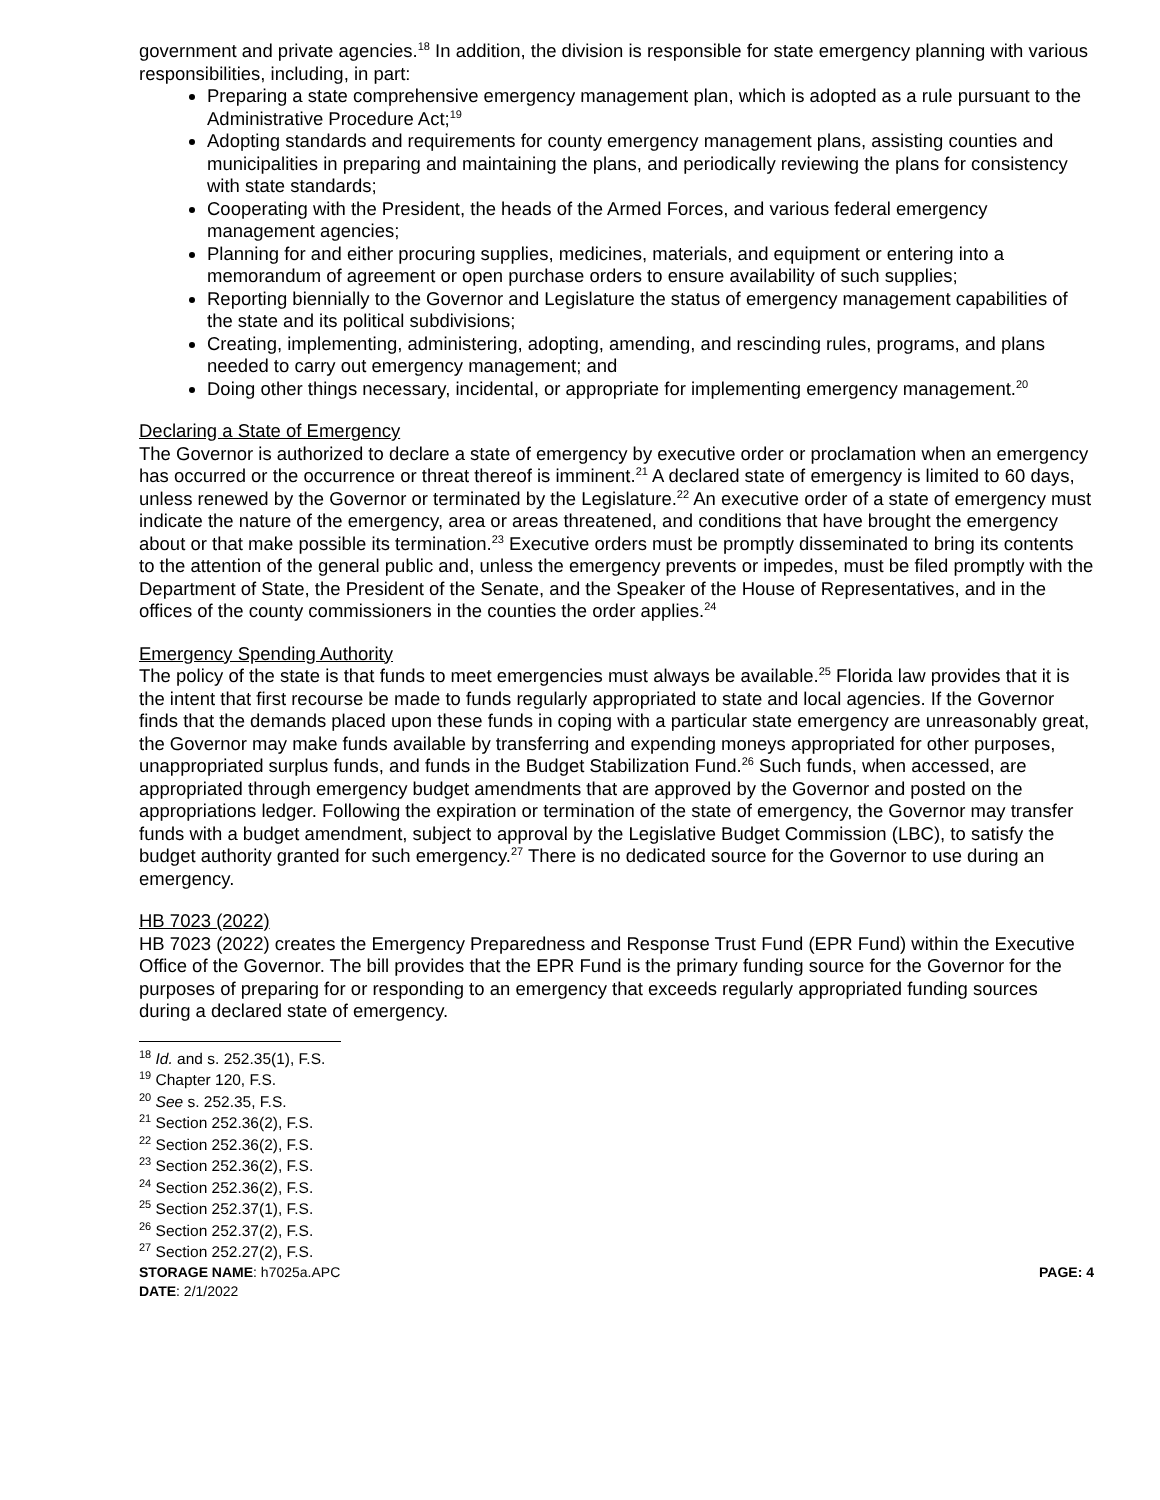government and private agencies.<sup>18</sup> In addition, the division is responsible for state emergency planning with various responsibilities, including, in part:
Preparing a state comprehensive emergency management plan, which is adopted as a rule pursuant to the Administrative Procedure Act;<sup>19</sup>
Adopting standards and requirements for county emergency management plans, assisting counties and municipalities in preparing and maintaining the plans, and periodically reviewing the plans for consistency with state standards;
Cooperating with the President, the heads of the Armed Forces, and various federal emergency management agencies;
Planning for and either procuring supplies, medicines, materials, and equipment or entering into a memorandum of agreement or open purchase orders to ensure availability of such supplies;
Reporting biennially to the Governor and Legislature the status of emergency management capabilities of the state and its political subdivisions;
Creating, implementing, administering, adopting, amending, and rescinding rules, programs, and plans needed to carry out emergency management; and
Doing other things necessary, incidental, or appropriate for implementing emergency management.<sup>20</sup>
Declaring a State of Emergency
The Governor is authorized to declare a state of emergency by executive order or proclamation when an emergency has occurred or the occurrence or threat thereof is imminent.<sup>21</sup> A declared state of emergency is limited to 60 days, unless renewed by the Governor or terminated by the Legislature.<sup>22</sup> An executive order of a state of emergency must indicate the nature of the emergency, area or areas threatened, and conditions that have brought the emergency about or that make possible its termination.<sup>23</sup> Executive orders must be promptly disseminated to bring its contents to the attention of the general public and, unless the emergency prevents or impedes, must be filed promptly with the Department of State, the President of the Senate, and the Speaker of the House of Representatives, and in the offices of the county commissioners in the counties the order applies.<sup>24</sup>
Emergency Spending Authority
The policy of the state is that funds to meet emergencies must always be available.<sup>25</sup> Florida law provides that it is the intent that first recourse be made to funds regularly appropriated to state and local agencies. If the Governor finds that the demands placed upon these funds in coping with a particular state emergency are unreasonably great, the Governor may make funds available by transferring and expending moneys appropriated for other purposes, unappropriated surplus funds, and funds in the Budget Stabilization Fund.<sup>26</sup> Such funds, when accessed, are appropriated through emergency budget amendments that are approved by the Governor and posted on the appropriations ledger. Following the expiration or termination of the state of emergency, the Governor may transfer funds with a budget amendment, subject to approval by the Legislative Budget Commission (LBC), to satisfy the budget authority granted for such emergency.<sup>27</sup> There is no dedicated source for the Governor to use during an emergency.
HB 7023 (2022)
HB 7023 (2022) creates the Emergency Preparedness and Response Trust Fund (EPR Fund) within the Executive Office of the Governor. The bill provides that the EPR Fund is the primary funding source for the Governor for the purposes of preparing for or responding to an emergency that exceeds regularly appropriated funding sources during a declared state of emergency.
<sup>18</sup> Id. and s. 252.35(1), F.S.
<sup>19</sup> Chapter 120, F.S.
<sup>20</sup> See s. 252.35, F.S.
<sup>21</sup> Section 252.36(2), F.S.
<sup>22</sup> Section 252.36(2), F.S.
<sup>23</sup> Section 252.36(2), F.S.
<sup>24</sup> Section 252.36(2), F.S.
<sup>25</sup> Section 252.37(1), F.S.
<sup>26</sup> Section 252.37(2), F.S.
<sup>27</sup> Section 252.27(2), F.S.
STORAGE NAME: h7025a.APC PAGE: 4
DATE: 2/1/2022